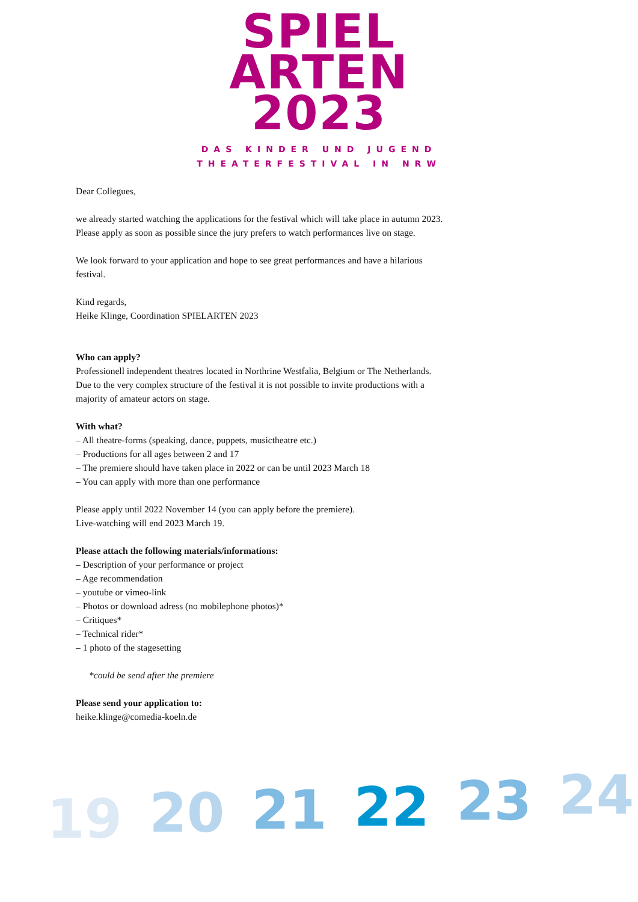SPIEL
ARTEN
2023
DAS KINDER UND JUGEND
THEATERFESTIVAL IN NRW
Dear Collegues,
we already started watching the applications for the festival which will take place in autumn 2023.
Please apply as soon as possible since the jury prefers to watch performances live on stage.
We look forward to your application and hope to see great performances and have a hilarious
festival.
Kind regards,
Heike Klinge, Coordination SPIELARTEN 2023
Who can apply?
Professionell independent theatres located in Northrine Westfalia, Belgium or The Netherlands.
Due to the very complex structure of the festival it is not possible to invite productions with a
majority of amateur actors on stage.
With what?
– All theatre-forms (speaking, dance, puppets, musictheatre etc.)
– Productions for all ages between 2 and 17
– The premiere should have taken place in 2022 or can be until 2023 March 18
– You can apply with more than one performance
Please apply until 2022 November 14 (you can apply before the premiere).
Live-watching will end 2023 March 19.
Please attach the following materials/informations:
– Description of your performance or project
– Age recommendation
– youtube or vimeo-link
– Photos or download adress (no mobilephone photos)*
– Critiques*
– Technical rider*
– 1 photo of the stagesetting
*could be send after the premiere
Please send your application to:
heike.klinge@comedia-koeln.de
19 20 21 22 23 24